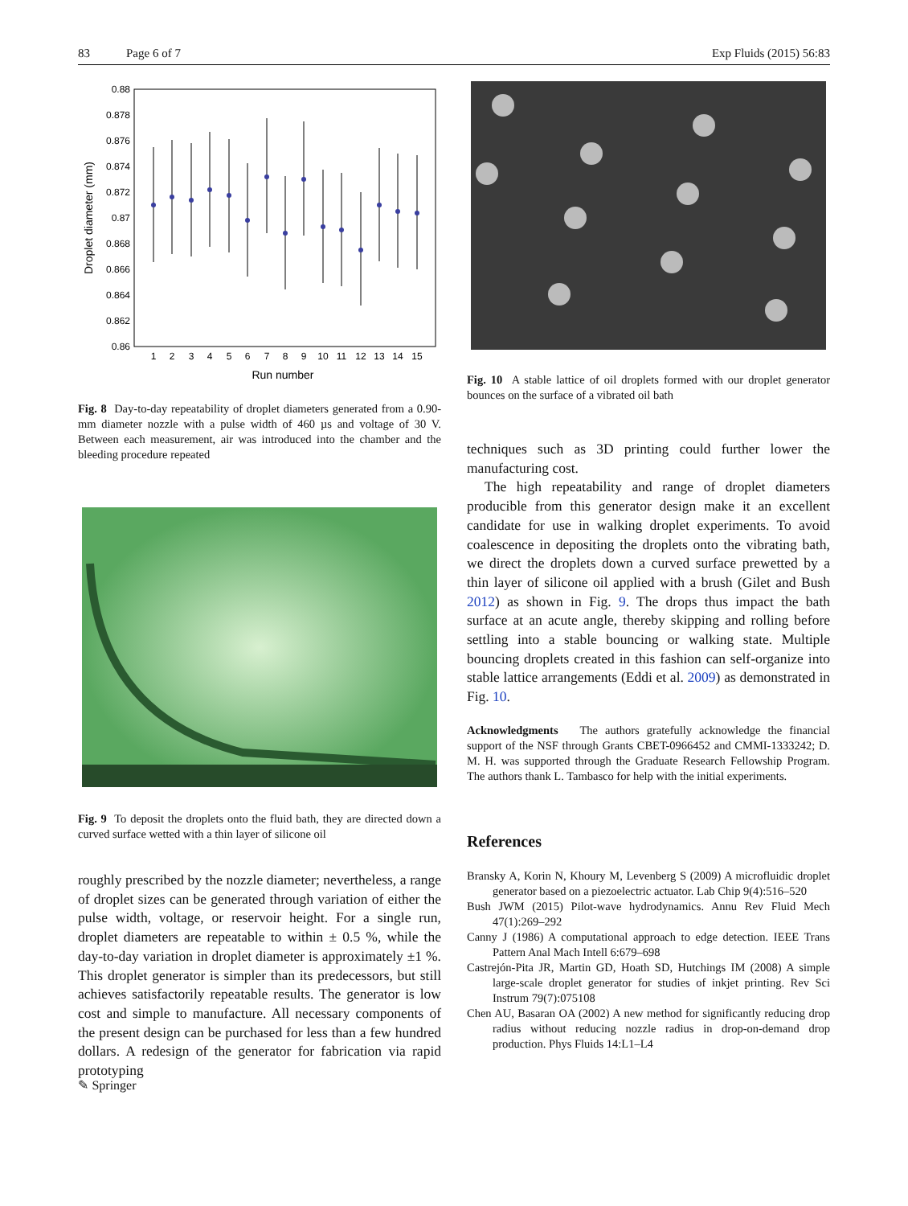83 Page 6 of 7 Exp Fluids (2015) 56:83
0.88
0.878
0.876
0.874
0.872
0.87
0.868
0.866
0.864
0.862
0.86
Droplet diameter (mm)
1
2
3
4
5
6
7
8
9
10
11
12
13
14
15
Run number
Fig. 8 Day-to-day repeatability of droplet diameters generated from a 0.90-mm diameter nozzle with a pulse width of 460 µs and voltage of 30 V. Between each measurement, air was introduced into the chamber and the bleeding procedure repeated
Fig. 9 To deposit the droplets onto the fluid bath, they are directed down a curved surface wetted with a thin layer of silicone oil
roughly prescribed by the nozzle diameter; nevertheless, a range of droplet sizes can be generated through variation of either the pulse width, voltage, or reservoir height. For a single run, droplet diameters are repeatable to within ± 0.5 %, while the day-to-day variation in droplet diameter is approximately ±1 %. This droplet generator is simpler than its predecessors, but still achieves satisfactorily repeatable results. The generator is low cost and simple to manufacture. All necessary components of the present design can be purchased for less than a few hundred dollars. A redesign of the generator for fabrication via rapid prototyping
Fig. 10 A stable lattice of oil droplets formed with our droplet generator bounces on the surface of a vibrated oil bath
techniques such as 3D printing could further lower the manufacturing cost.
The high repeatability and range of droplet diameters producible from this generator design make it an excellent candidate for use in walking droplet experiments. To avoid coalescence in depositing the droplets onto the vibrating bath, we direct the droplets down a curved surface prewetted by a thin layer of silicone oil applied with a brush (Gilet and Bush 2012) as shown in Fig. 9. The drops thus impact the bath surface at an acute angle, thereby skipping and rolling before settling into a stable bouncing or walking state. Multiple bouncing droplets created in this fashion can self-organize into stable lattice arrangements (Eddi et al. 2009) as demonstrated in Fig. 10.
Acknowledgments The authors gratefully acknowledge the financial support of the NSF through Grants CBET-0966452 and CMMI-1333242; D. M. H. was supported through the Graduate Research Fellowship Program. The authors thank L. Tambasco for help with the initial experiments.
References
Bransky A, Korin N, Khoury M, Levenberg S (2009) A microfluidic droplet generator based on a piezoelectric actuator. Lab Chip 9(4):516–520
Bush JWM (2015) Pilot-wave hydrodynamics. Annu Rev Fluid Mech 47(1):269–292
Canny J (1986) A computational approach to edge detection. IEEE Trans Pattern Anal Mach Intell 6:679–698
Castrejón-Pita JR, Martin GD, Hoath SD, Hutchings IM (2008) A simple large-scale droplet generator for studies of inkjet printing. Rev Sci Instrum 79(7):075108
Chen AU, Basaran OA (2002) A new method for significantly reducing drop radius without reducing nozzle radius in drop-on-demand drop production. Phys Fluids 14:L1–L4
✎ Springer